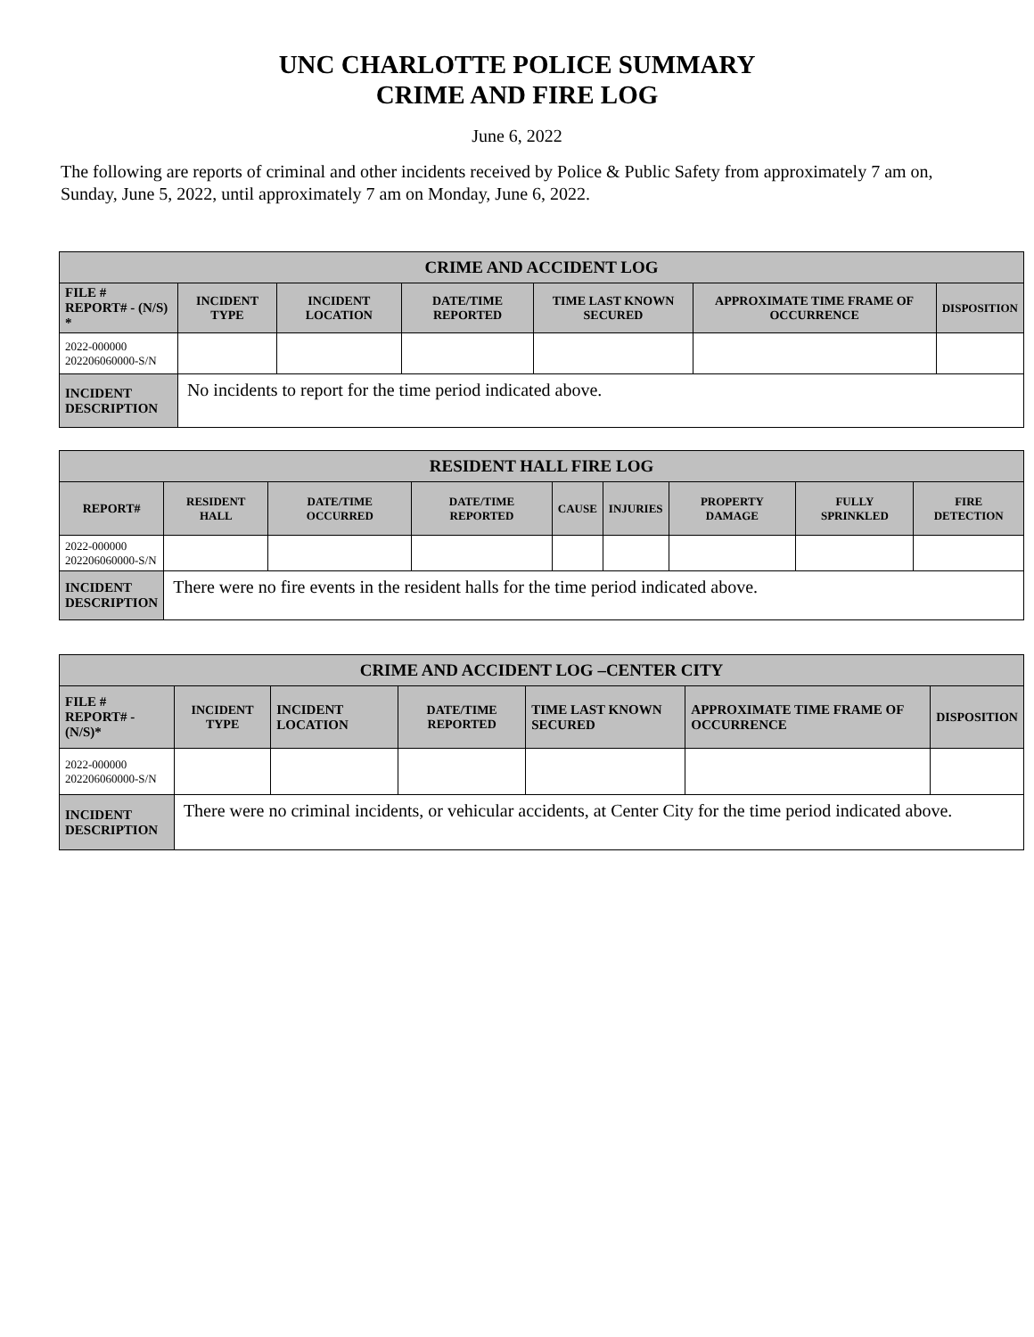UNC CHARLOTTE POLICE SUMMARY
CRIME AND FIRE LOG
June 6, 2022
The following are reports of criminal and other incidents received by Police & Public Safety from approximately 7 am on, Sunday, June 5, 2022, until approximately 7 am on Monday, June 6, 2022.
| CRIME AND ACCIDENT LOG | | | | | | |
| --- | --- | --- | --- | --- | --- | --- |
| FILE # REPORT# - (N/S) * | INCIDENT TYPE | INCIDENT LOCATION | DATE/TIME REPORTED | TIME LAST KNOWN SECURED | APPROXIMATE TIME FRAME OF OCCURRENCE | DISPOSITION |
| 2022-000000 202206060000-S/N | | | | | | |
| INCIDENT DESCRIPTION | No incidents to report for the time period indicated above. | | | | | |
| RESIDENT HALL FIRE LOG | | | | | | | | |
| --- | --- | --- | --- | --- | --- | --- | --- | --- |
| REPORT# | RESIDENT HALL | DATE/TIME OCCURRED | DATE/TIME REPORTED | CAUSE | INJURIES | PROPERTY DAMAGE | FULLY SPRINKLED | FIRE DETECTION |
| 2022-000000 202206060000-S/N | | | | | | | | |
| INCIDENT DESCRIPTION | There were no fire events in the resident halls for the time period indicated above. | | | | | | | |
| CRIME AND ACCIDENT LOG –CENTER CITY | | | | | | |
| --- | --- | --- | --- | --- | --- | --- |
| FILE # REPORT# - (N/S)* | INCIDENT TYPE | INCIDENT LOCATION | DATE/TIME REPORTED | TIME LAST KNOWN SECURED | APPROXIMATE TIME FRAME OF OCCURRENCE | DISPOSITION |
| 2022-000000 202206060000-S/N | | | | | | |
| INCIDENT DESCRIPTION | There were no criminal incidents, or vehicular accidents, at Center City for the time period indicated above. | | | | | |